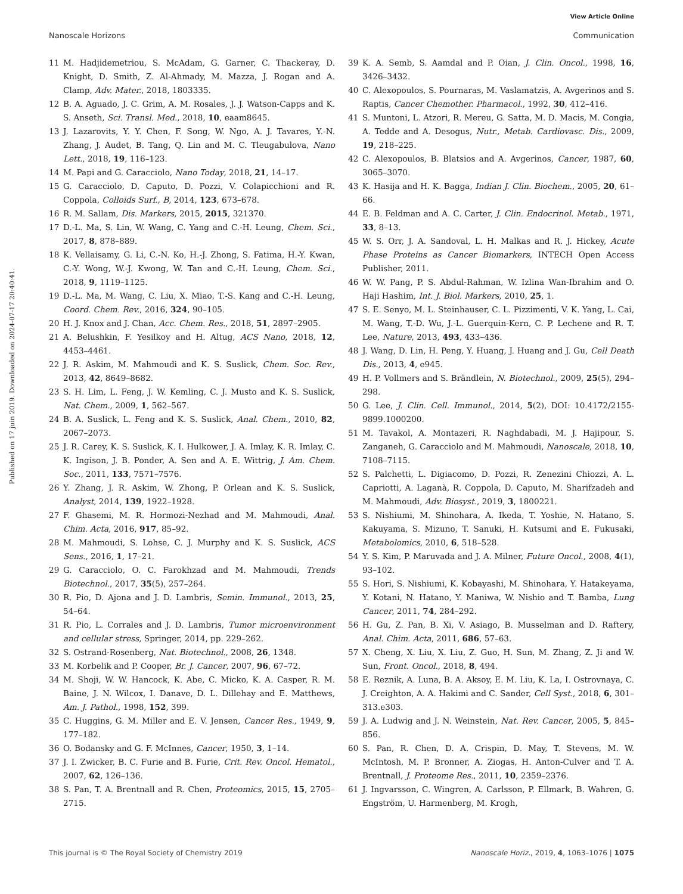View Article Online
Nanoscale Horizons Communication
Published on 17 juin 2019. Downloaded on 2024-07-17 20:40:41.
11 M. Hadjidemetriou, S. McAdam, G. Garner, C. Thackeray, D. Knight, D. Smith, Z. Al-Ahmady, M. Mazza, J. Rogan and A. Clamp, Adv. Mater., 2018, 1803335.
12 B. A. Aguado, J. C. Grim, A. M. Rosales, J. J. Watson-Capps and K. S. Anseth, Sci. Transl. Med., 2018, 10, eaam8645.
13 J. Lazarovits, Y. Y. Chen, F. Song, W. Ngo, A. J. Tavares, Y.-N. Zhang, J. Audet, B. Tang, Q. Lin and M. C. Tleugabulova, Nano Lett., 2018, 19, 116–123.
14 M. Papi and G. Caracciolo, Nano Today, 2018, 21, 14–17.
15 G. Caracciolo, D. Caputo, D. Pozzi, V. Colapicchioni and R. Coppola, Colloids Surf., B, 2014, 123, 673–678.
16 R. M. Sallam, Dis. Markers, 2015, 2015, 321370.
17 D.-L. Ma, S. Lin, W. Wang, C. Yang and C.-H. Leung, Chem. Sci., 2017, 8, 878–889.
18 K. Vellaisamy, G. Li, C.-N. Ko, H.-J. Zhong, S. Fatima, H.-Y. Kwan, C.-Y. Wong, W.-J. Kwong, W. Tan and C.-H. Leung, Chem. Sci., 2018, 9, 1119–1125.
19 D.-L. Ma, M. Wang, C. Liu, X. Miao, T.-S. Kang and C.-H. Leung, Coord. Chem. Rev., 2016, 324, 90–105.
20 H. J. Knox and J. Chan, Acc. Chem. Res., 2018, 51, 2897–2905.
21 A. Belushkin, F. Yesilkoy and H. Altug, ACS Nano, 2018, 12, 4453–4461.
22 J. R. Askim, M. Mahmoudi and K. S. Suslick, Chem. Soc. Rev., 2013, 42, 8649–8682.
23 S. H. Lim, L. Feng, J. W. Kemling, C. J. Musto and K. S. Suslick, Nat. Chem., 2009, 1, 562–567.
24 B. A. Suslick, L. Feng and K. S. Suslick, Anal. Chem., 2010, 82, 2067–2073.
25 J. R. Carey, K. S. Suslick, K. I. Hulkower, J. A. Imlay, K. R. Imlay, C. K. Ingison, J. B. Ponder, A. Sen and A. E. Wittrig, J. Am. Chem. Soc., 2011, 133, 7571–7576.
26 Y. Zhang, J. R. Askim, W. Zhong, P. Orlean and K. S. Suslick, Analyst, 2014, 139, 1922–1928.
27 F. Ghasemi, M. R. Hormozi-Nezhad and M. Mahmoudi, Anal. Chim. Acta, 2016, 917, 85–92.
28 M. Mahmoudi, S. Lohse, C. J. Murphy and K. S. Suslick, ACS Sens., 2016, 1, 17–21.
29 G. Caracciolo, O. C. Farokhzad and M. Mahmoudi, Trends Biotechnol., 2017, 35(5), 257–264.
30 R. Pio, D. Ajona and J. D. Lambris, Semin. Immunol., 2013, 25, 54–64.
31 R. Pio, L. Corrales and J. D. Lambris, Tumor microenvironment and cellular stress, Springer, 2014, pp. 229–262.
32 S. Ostrand-Rosenberg, Nat. Biotechnol., 2008, 26, 1348.
33 M. Korbelik and P. Cooper, Br. J. Cancer, 2007, 96, 67–72.
34 M. Shoji, W. W. Hancock, K. Abe, C. Micko, K. A. Casper, R. M. Baine, J. N. Wilcox, I. Danave, D. L. Dillehay and E. Matthews, Am. J. Pathol., 1998, 152, 399.
35 C. Huggins, G. M. Miller and E. V. Jensen, Cancer Res., 1949, 9, 177–182.
36 O. Bodansky and G. F. McInnes, Cancer, 1950, 3, 1–14.
37 J. I. Zwicker, B. C. Furie and B. Furie, Crit. Rev. Oncol. Hematol., 2007, 62, 126–136.
38 S. Pan, T. A. Brentnall and R. Chen, Proteomics, 2015, 15, 2705–2715.
39 K. A. Semb, S. Aamdal and P. Oian, J. Clin. Oncol., 1998, 16, 3426–3432.
40 C. Alexopoulos, S. Pournaras, M. Vaslamatzis, A. Avgerinos and S. Raptis, Cancer Chemother. Pharmacol., 1992, 30, 412–416.
41 S. Muntoni, L. Atzori, R. Mereu, G. Satta, M. D. Macis, M. Congia, A. Tedde and A. Desogus, Nutr., Metab. Cardiovasc. Dis., 2009, 19, 218–225.
42 C. Alexopoulos, B. Blatsios and A. Avgerinos, Cancer, 1987, 60, 3065–3070.
43 K. Hasija and H. K. Bagga, Indian J. Clin. Biochem., 2005, 20, 61–66.
44 E. B. Feldman and A. C. Carter, J. Clin. Endocrinol. Metab., 1971, 33, 8–13.
45 W. S. Orr, J. A. Sandoval, L. H. Malkas and R. J. Hickey, Acute Phase Proteins as Cancer Biomarkers, INTECH Open Access Publisher, 2011.
46 W. W. Pang, P. S. Abdul-Rahman, W. Izlina Wan-Ibrahim and O. Haji Hashim, Int. J. Biol. Markers, 2010, 25, 1.
47 S. E. Senyo, M. L. Steinhauser, C. L. Pizzimenti, V. K. Yang, L. Cai, M. Wang, T.-D. Wu, J.-L. Guerquin-Kern, C. P. Lechene and R. T. Lee, Nature, 2013, 493, 433–436.
48 J. Wang, D. Lin, H. Peng, Y. Huang, J. Huang and J. Gu, Cell Death Dis., 2013, 4, e945.
49 H. P. Vollmers and S. Brändlein, N. Biotechnol., 2009, 25(5), 294–298.
50 G. Lee, J. Clin. Cell. Immunol., 2014, 5(2), DOI: 10.4172/2155-9899.1000200.
51 M. Tavakol, A. Montazeri, R. Naghdabadi, M. J. Hajipour, S. Zanganeh, G. Caracciolo and M. Mahmoudi, Nanoscale, 2018, 10, 7108–7115.
52 S. Palchetti, L. Digiacomo, D. Pozzi, R. Zenezini Chiozzi, A. L. Capriotti, A. Laganà, R. Coppola, D. Caputo, M. Sharifzadeh and M. Mahmoudi, Adv. Biosyst., 2019, 3, 1800221.
53 S. Nishiumi, M. Shinohara, A. Ikeda, T. Yoshie, N. Hatano, S. Kakuyama, S. Mizuno, T. Sanuki, H. Kutsumi and E. Fukusaki, Metabolomics, 2010, 6, 518–528.
54 Y. S. Kim, P. Maruvada and J. A. Milner, Future Oncol., 2008, 4(1), 93–102.
55 S. Hori, S. Nishiumi, K. Kobayashi, M. Shinohara, Y. Hatakeyama, Y. Kotani, N. Hatano, Y. Maniwa, W. Nishio and T. Bamba, Lung Cancer, 2011, 74, 284–292.
56 H. Gu, Z. Pan, B. Xi, V. Asiago, B. Musselman and D. Raftery, Anal. Chim. Acta, 2011, 686, 57–63.
57 X. Cheng, X. Liu, X. Liu, Z. Guo, H. Sun, M. Zhang, Z. Ji and W. Sun, Front. Oncol., 2018, 8, 494.
58 E. Reznik, A. Luna, B. A. Aksoy, E. M. Liu, K. La, I. Ostrovnaya, C. J. Creighton, A. A. Hakimi and C. Sander, Cell Syst., 2018, 6, 301–313.e303.
59 J. A. Ludwig and J. N. Weinstein, Nat. Rev. Cancer, 2005, 5, 845–856.
60 S. Pan, R. Chen, D. A. Crispin, D. May, T. Stevens, M. W. McIntosh, M. P. Bronner, A. Ziogas, H. Anton-Culver and T. A. Brentnall, J. Proteome Res., 2011, 10, 2359–2376.
61 J. Ingvarsson, C. Wingren, A. Carlsson, P. Ellmark, B. Wahren, G. Engström, U. Harmenberg, M. Krogh,
This journal is © The Royal Society of Chemistry 2019 Nanoscale Horiz., 2019, 4, 1063–1076 | 1075